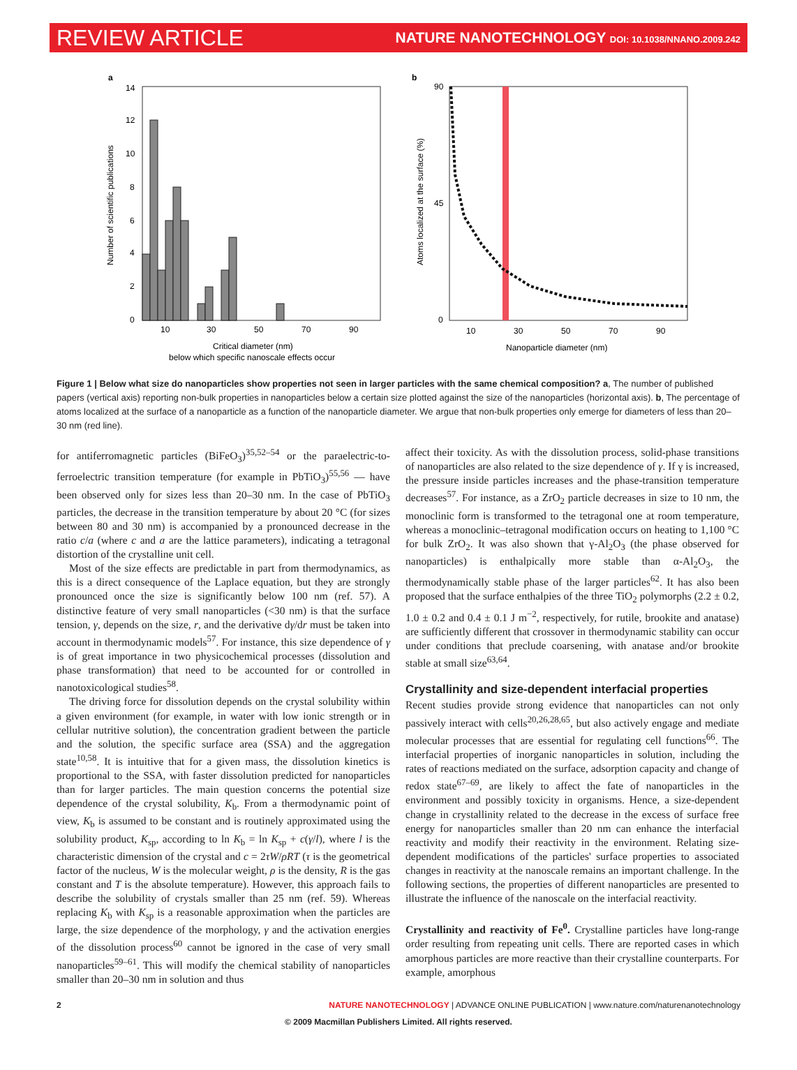REVIEW ARTICLE NATURE NANOTECHNOLOGY DOI: 10.1038/NNANO.2009.242
a
14
12
10
8
6
4
2
0
10
30
50
70
90
Number of scientific publications
Critical diameter (nm)
below which specific nanoscale effects occur
b
90
45
0
10
30
50
70
90
Atoms localized at the surface (%)
Nanoparticle diameter (nm)
Figure 1 | Below what size do nanoparticles show properties not seen in larger particles with the same chemical composition? a, The number of published papers (vertical axis) reporting non-bulk properties in nanoparticles below a certain size plotted against the size of the nanoparticles (horizontal axis). b, The percentage of atoms localized at the surface of a nanoparticle as a function of the nanoparticle diameter. We argue that non-bulk properties only emerge for diameters of less than 20–30 nm (red line).
for antiferromagnetic particles (BiFeO<sub>3</sub>)<sup>35,52–54</sup> or the paraelectric-to-ferroelectric transition temperature (for example in PbTiO<sub>3</sub>)<sup>55,56</sup> — have been observed only for sizes less than 20–30 nm. In the case of PbTiO<sub>3</sub> particles, the decrease in the transition temperature by about 20 °C (for sizes between 80 and 30 nm) is accompanied by a pronounced decrease in the ratio c/a (where c and a are the lattice parameters), indicating a tetragonal distortion of the crystalline unit cell.
Most of the size effects are predictable in part from thermodynamics, as this is a direct consequence of the Laplace equation, but they are strongly pronounced once the size is significantly below 100 nm (ref. 57). A distinctive feature of very small nanoparticles (<30 nm) is that the surface tension, γ, depends on the size, r, and the derivative dγ/dr must be taken into account in thermodynamic models<sup>57</sup>. For instance, this size dependence of γ is of great importance in two physicochemical processes (dissolution and phase transformation) that need to be accounted for or controlled in nanotoxicological studies<sup>58</sup>.
The driving force for dissolution depends on the crystal solubility within a given environment (for example, in water with low ionic strength or in cellular nutritive solution), the concentration gradient between the particle and the solution, the specific surface area (SSA) and the aggregation state<sup>10,58</sup>. It is intuitive that for a given mass, the dissolution kinetics is proportional to the SSA, with faster dissolution predicted for nanoparticles than for larger particles. The main question concerns the potential size dependence of the crystal solubility, K<sub>b</sub>. From a thermodynamic point of view, K<sub>b</sub> is assumed to be constant and is routinely approximated using the solubility product, K<sub>sp</sub>, according to ln K<sub>b</sub> = ln K<sub>sp</sub> + c(γ/l), where l is the characteristic dimension of the crystal and c = 2τW/ρRT (τ is the geometrical factor of the nucleus, W is the molecular weight, ρ is the density, R is the gas constant and T is the absolute temperature). However, this approach fails to describe the solubility of crystals smaller than 25 nm (ref. 59). Whereas replacing K<sub>b</sub> with K<sub>sp</sub> is a reasonable approximation when the particles are large, the size dependence of the morphology, γ and the activation energies of the dissolution process<sup>60</sup> cannot be ignored in the case of very small nanoparticles<sup>59–61</sup>. This will modify the chemical stability of nanoparticles smaller than 20–30 nm in solution and thus
affect their toxicity. As with the dissolution process, solid-phase transitions of nanoparticles are also related to the size dependence of γ. If γ is increased, the pressure inside particles increases and the phase-transition temperature decreases<sup>57</sup>. For instance, as a ZrO<sub>2</sub> particle decreases in size to 10 nm, the monoclinic form is transformed to the tetragonal one at room temperature, whereas a monoclinic–tetragonal modification occurs on heating to 1,100 °C for bulk ZrO<sub>2</sub>. It was also shown that γ-Al<sub>2</sub>O<sub>3</sub> (the phase observed for nanoparticles) is enthalpically more stable than α-Al<sub>2</sub>O<sub>3</sub>, the thermodynamically stable phase of the larger particles<sup>62</sup>. It has also been proposed that the surface enthalpies of the three TiO<sub>2</sub> polymorphs (2.2 ± 0.2, 1.0 ± 0.2 and 0.4 ± 0.1 J m<sup>−2</sup>, respectively, for rutile, brookite and anatase) are sufficiently different that crossover in thermodynamic stability can occur under conditions that preclude coarsening, with anatase and/or brookite stable at small size<sup>63,64</sup>.
Crystallinity and size-dependent interfacial properties
Recent studies provide strong evidence that nanoparticles can not only passively interact with cells<sup>20,26,28,65</sup>, but also actively engage and mediate molecular processes that are essential for regulating cell functions<sup>66</sup>. The interfacial properties of inorganic nanoparticles in solution, including the rates of reactions mediated on the surface, adsorption capacity and change of redox state<sup>67–69</sup>, are likely to affect the fate of nanoparticles in the environment and possibly toxicity in organisms. Hence, a size-dependent change in crystallinity related to the decrease in the excess of surface free energy for nanoparticles smaller than 20 nm can enhance the interfacial reactivity and modify their reactivity in the environment. Relating size-dependent modifications of the particles' surface properties to associated changes in reactivity at the nanoscale remains an important challenge. In the following sections, the properties of different nanoparticles are presented to illustrate the influence of the nanoscale on the interfacial reactivity.
Crystallinity and reactivity of Fe<sup>0</sup>. Crystalline particles have long-range order resulting from repeating unit cells. There are reported cases in which amorphous particles are more reactive than their crystalline counterparts. For example, amorphous
2 NATURE NANOTECHNOLOGY | ADVANCE ONLINE PUBLICATION | www.nature.com/naturenanotechnology
© 2009 Macmillan Publishers Limited. All rights reserved.